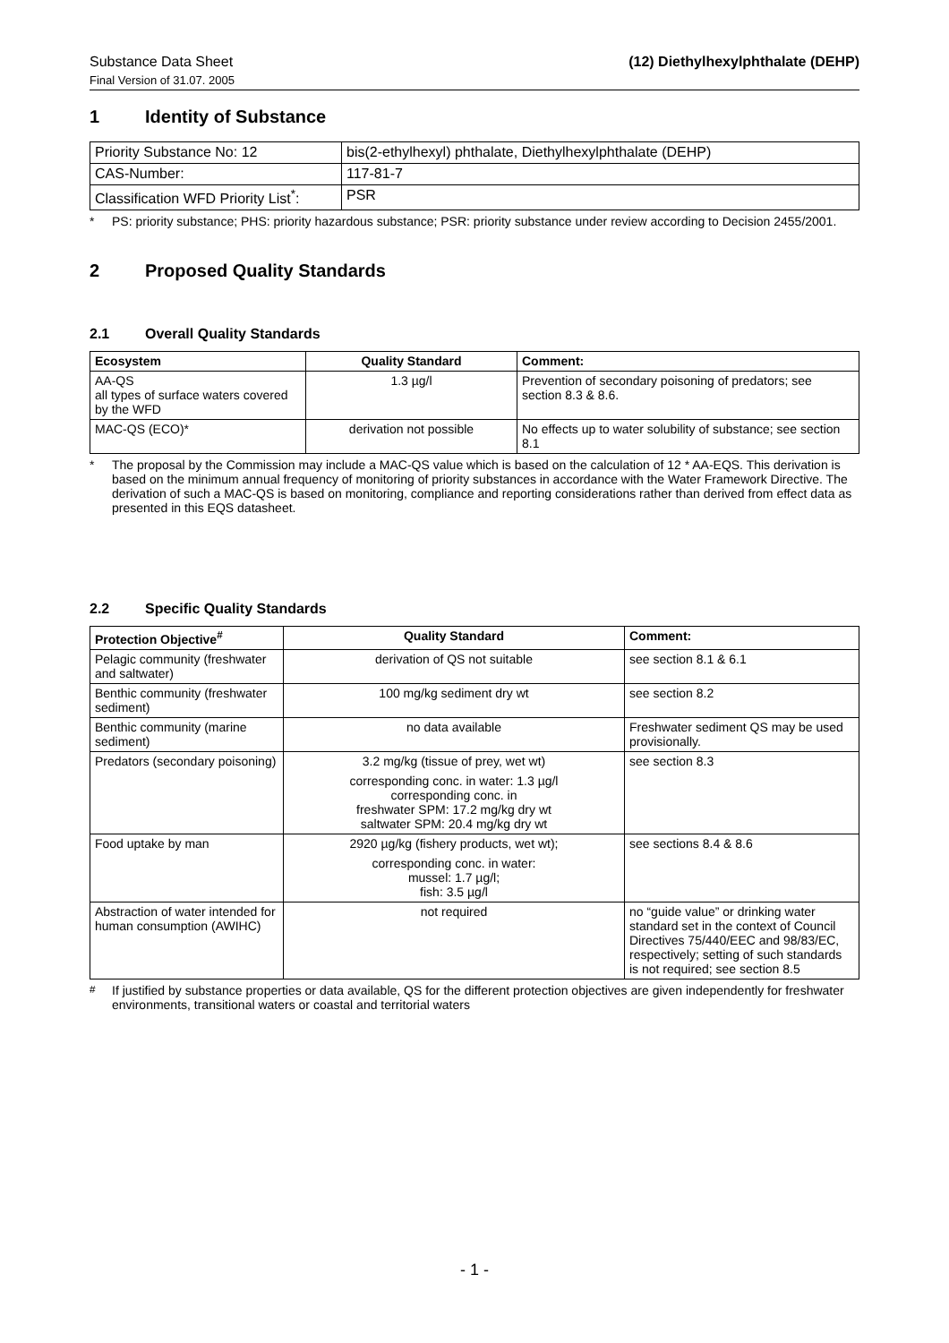Substance Data Sheet (12) Diethylhexylphthalate (DEHP)
Final Version of 31.07. 2005
1 Identity of Substance
| Priority Substance No: 12 | bis(2-ethylhexyl) phthalate, Diethylhexylphthalate (DEHP) |
| CAS-Number: | 117-81-7 |
| Classification WFD Priority List<sup>*</sup>: | PSR |
* PS: priority substance; PHS: priority hazardous substance; PSR: priority substance under review according to Decision 2455/2001.
2 Proposed Quality Standards
2.1 Overall Quality Standards
| Ecosystem | Quality Standard | Comment: |
| --- | --- | --- |
| AA-QS all types of surface waters covered by the WFD | 1.3 µg/l | Prevention of secondary poisoning of predators; see section 8.3 & 8.6. |
| MAC-QS (ECO)* | derivation not possible | No effects up to water solubility of substance; see section 8.1 |
* The proposal by the Commission may include a MAC-QS value which is based on the calculation of 12 * AA-EQS. This derivation is based on the minimum annual frequency of monitoring of priority substances in accordance with the Water Framework Directive. The derivation of such a MAC-QS is based on monitoring, compliance and reporting considerations rather than derived from effect data as presented in this EQS datasheet.
2.2 Specific Quality Standards
| Protection Objective<sup>#</sup> | Quality Standard | Comment: |
| --- | --- | --- |
| Pelagic community (freshwater and saltwater) | derivation of QS not suitable | see section 8.1 & 6.1 |
| Benthic community (freshwater sediment) | 100 mg/kg sediment dry wt | see section 8.2 |
| Benthic community (marine sediment) | no data available | Freshwater sediment QS may be used provisionally. |
| Predators (secondary poisoning) | 3.2 mg/kg (tissue of prey, wet wt) corresponding conc. in water: 1.3 µg/l corresponding conc. in freshwater SPM: 17.2 mg/kg dry wt saltwater SPM: 20.4 mg/kg dry wt | see section 8.3 |
| Food uptake by man | 2920 µg/kg (fishery products, wet wt); corresponding conc. in water: mussel: 1.7 µg/l; fish: 3.5 µg/l | see sections 8.4 & 8.6 |
| Abstraction of water intended for human consumption (AWIHC) | not required | no “guide value” or drinking water standard set in the context of Council Directives 75/440/EEC and 98/83/EC, respectively; setting of such standards is not required; see section 8.5 |
<sup>#</sup> If justified by substance properties or data available, QS for the different protection objectives are given independently for freshwater environments, transitional waters or coastal and territorial waters
- 1 -